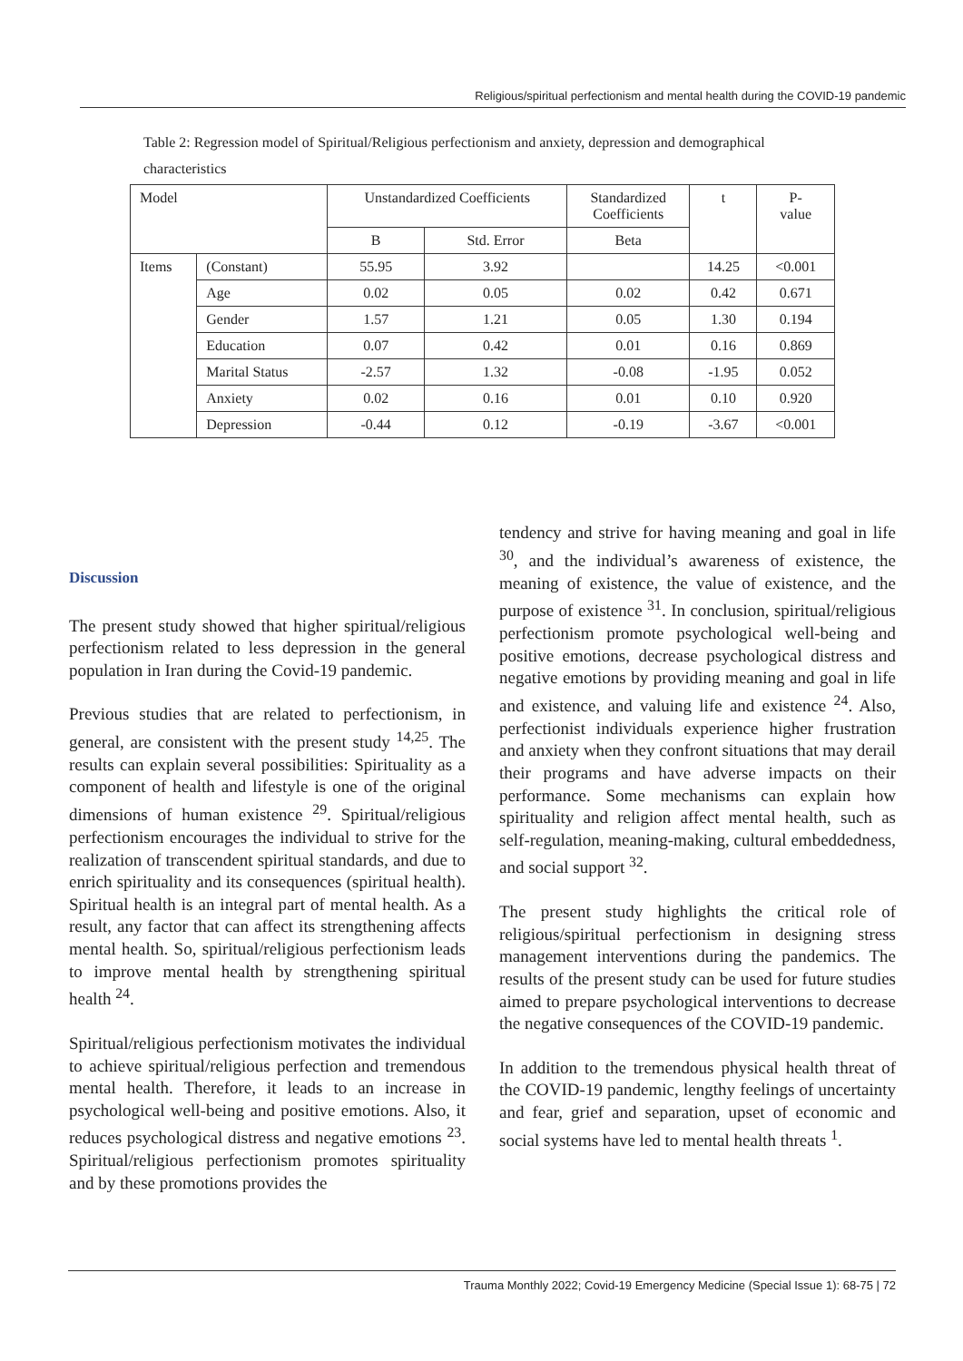Religious/spiritual perfectionism and mental health during the COVID-19 pandemic
Table 2: Regression model of Spiritual/Religious perfectionism and anxiety, depression and demographical characteristics
| Model | | Unstandardized Coefficients | | Standardized Coefficients | t | P- value |
| --- | --- | --- | --- | --- | --- | --- |
| | | B | Std. Error | Beta | | |
| Items | (Constant) | 55.95 | 3.92 | | 14.25 | <0.001 |
| | Age | 0.02 | 0.05 | 0.02 | 0.42 | 0.671 |
| | Gender | 1.57 | 1.21 | 0.05 | 1.30 | 0.194 |
| | Education | 0.07 | 0.42 | 0.01 | 0.16 | 0.869 |
| | Marital Status | -2.57 | 1.32 | -0.08 | -1.95 | 0.052 |
| | Anxiety | 0.02 | 0.16 | 0.01 | 0.10 | 0.920 |
| | Depression | -0.44 | 0.12 | -0.19 | -3.67 | <0.001 |
Discussion
The present study showed that higher spiritual/religious perfectionism related to less depression in the general population in Iran during the Covid-19 pandemic.
Previous studies that are related to perfectionism, in general, are consistent with the present study <sup>14,25</sup>. The results can explain several possibilities: Spirituality as a component of health and lifestyle is one of the original dimensions of human existence <sup>29</sup>. Spiritual/religious perfectionism encourages the individual to strive for the realization of transcendent spiritual standards, and due to enrich spirituality and its consequences (spiritual health). Spiritual health is an integral part of mental health. As a result, any factor that can affect its strengthening affects mental health. So, spiritual/religious perfectionism leads to improve mental health by strengthening spiritual health <sup>24</sup>.
Spiritual/religious perfectionism motivates the individual to achieve spiritual/religious perfection and tremendous mental health. Therefore, it leads to an increase in psychological well-being and positive emotions. Also, it reduces psychological distress and negative emotions <sup>23</sup>. Spiritual/religious perfectionism promotes spirituality and by these promotions provides the
tendency and strive for having meaning and goal in life <sup>30</sup>, and the individual’s awareness of existence, the meaning of existence, the value of existence, and the purpose of existence <sup>31</sup>. In conclusion, spiritual/religious perfectionism promote psychological well-being and positive emotions, decrease psychological distress and negative emotions by providing meaning and goal in life and existence, and valuing life and existence <sup>24</sup>. Also, perfectionist individuals experience higher frustration and anxiety when they confront situations that may derail their programs and have adverse impacts on their performance. Some mechanisms can explain how spirituality and religion affect mental health, such as self-regulation, meaning-making, cultural embeddedness, and social support <sup>32</sup>.
The present study highlights the critical role of religious/spiritual perfectionism in designing stress management interventions during the pandemics. The results of the present study can be used for future studies aimed to prepare psychological interventions to decrease the negative consequences of the COVID-19 pandemic.
In addition to the tremendous physical health threat of the COVID-19 pandemic, lengthy feelings of uncertainty and fear, grief and separation, upset of economic and social systems have led to mental health threats <sup>1</sup>.
Trauma Monthly 2022; Covid-19 Emergency Medicine (Special Issue 1): 68-75 | 72